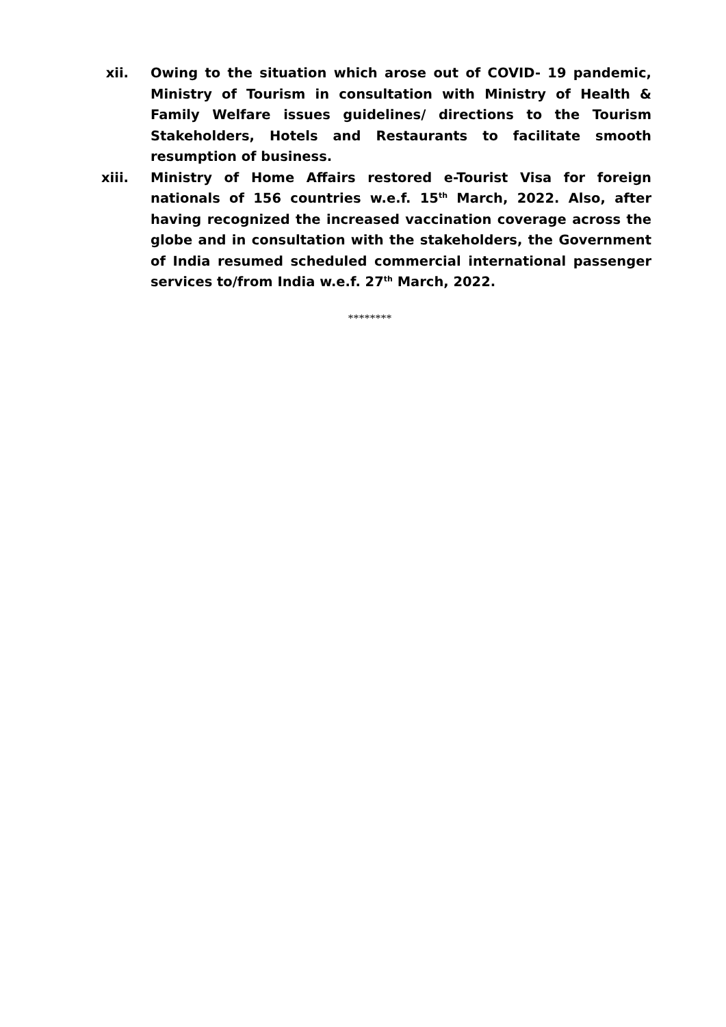xii. Owing to the situation which arose out of COVID- 19 pandemic, Ministry of Tourism in consultation with Ministry of Health & Family Welfare issues guidelines/ directions to the Tourism Stakeholders, Hotels and Restaurants to facilitate smooth resumption of business.
xiii. Ministry of Home Affairs restored e-Tourist Visa for foreign nationals of 156 countries w.e.f. 15<sup>th</sup> March, 2022. Also, after having recognized the increased vaccination coverage across the globe and in consultation with the stakeholders, the Government of India resumed scheduled commercial international passenger services to/from India w.e.f. 27<sup>th</sup> March, 2022.
********